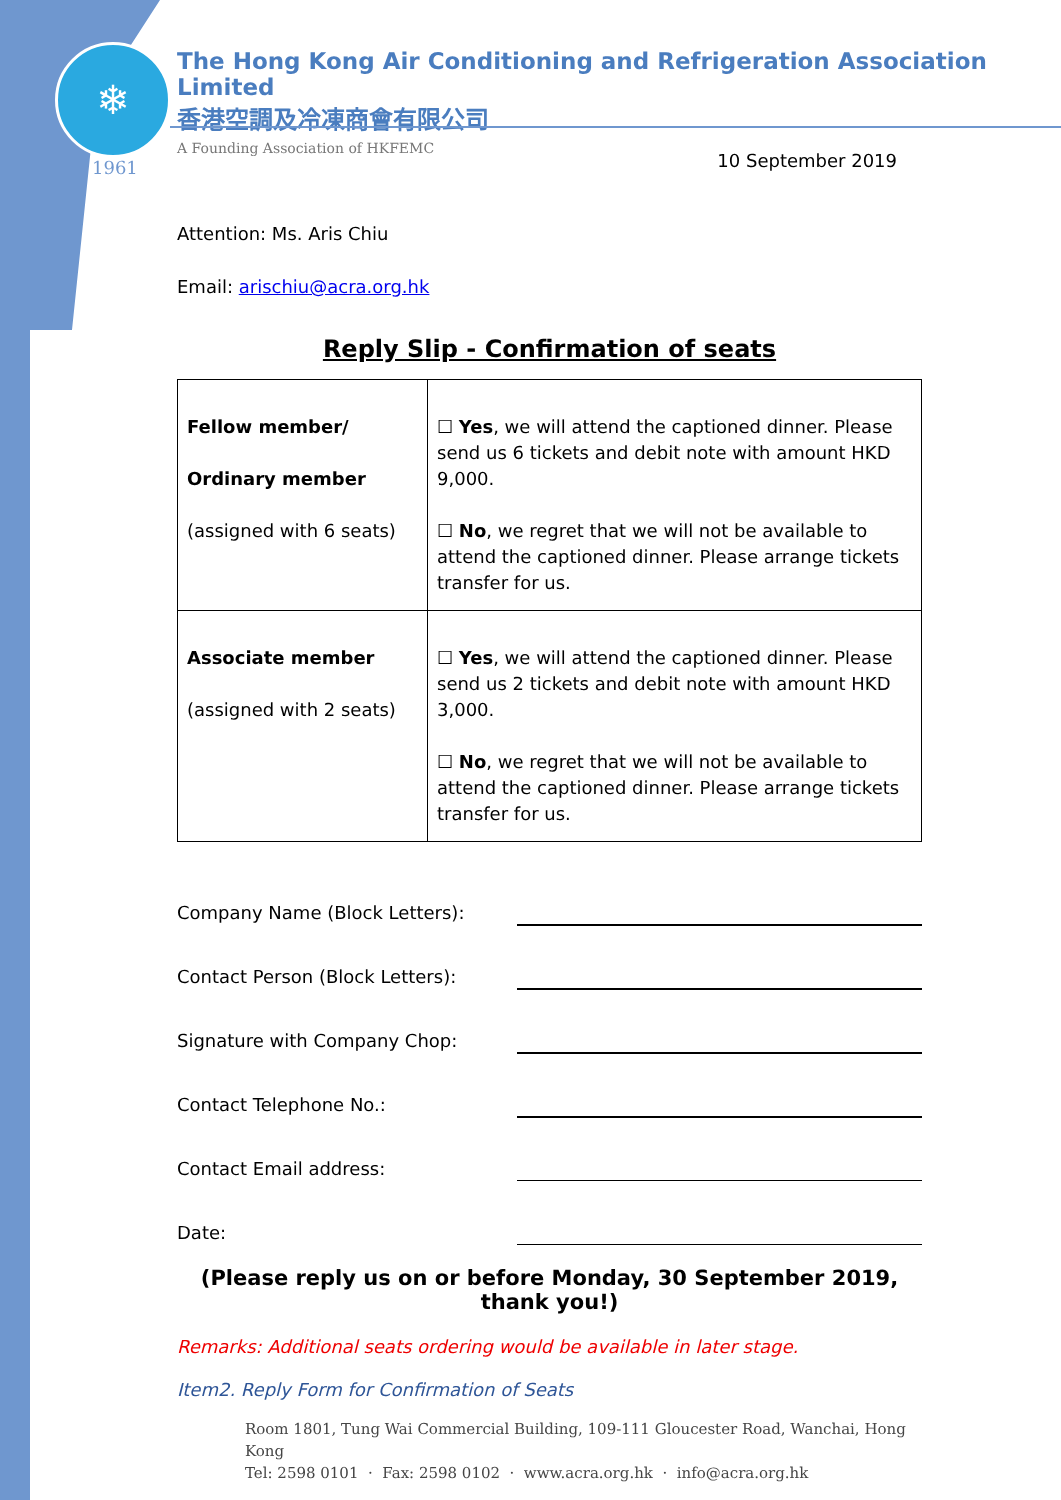❄
1961
The Hong Kong Air Conditioning and Refrigeration Association Limited
香港空調及冷凍商會有限公司
A Founding Association of HKFEMC
10 September 2019
Attention: Ms. Aris Chiu
Email: arischiu@acra.org.hk
Reply Slip - Confirmation of seats
| Fellow member/ Ordinary member (assigned with 6 seats) | ☐ Yes , we will attend the captioned dinner. Please send us 6 tickets and debit note with amount HKD 9,000. ☐ No , we regret that we will not be available to attend the captioned dinner. Please arrange tickets transfer for us. |
| Associate member (assigned with 2 seats) | ☐ Yes , we will attend the captioned dinner. Please send us 2 tickets and debit note with amount HKD 3,000. ☐ No , we regret that we will not be available to attend the captioned dinner. Please arrange tickets transfer for us. |
Company Name (Block Letters):
Contact Person (Block Letters):
Signature with Company Chop:
Contact Telephone No.:
Contact Email address:
Date:
(Please reply us on or before Monday, 30 September 2019, thank you!)
Remarks: Additional seats ordering would be available in later stage.
Item2. Reply Form for Confirmation of Seats
Room 1801, Tung Wai Commercial Building, 109-111 Gloucester Road, Wanchai, Hong Kong
Tel: 2598 0101 · Fax: 2598 0102 · www.acra.org.hk · info@acra.org.hk